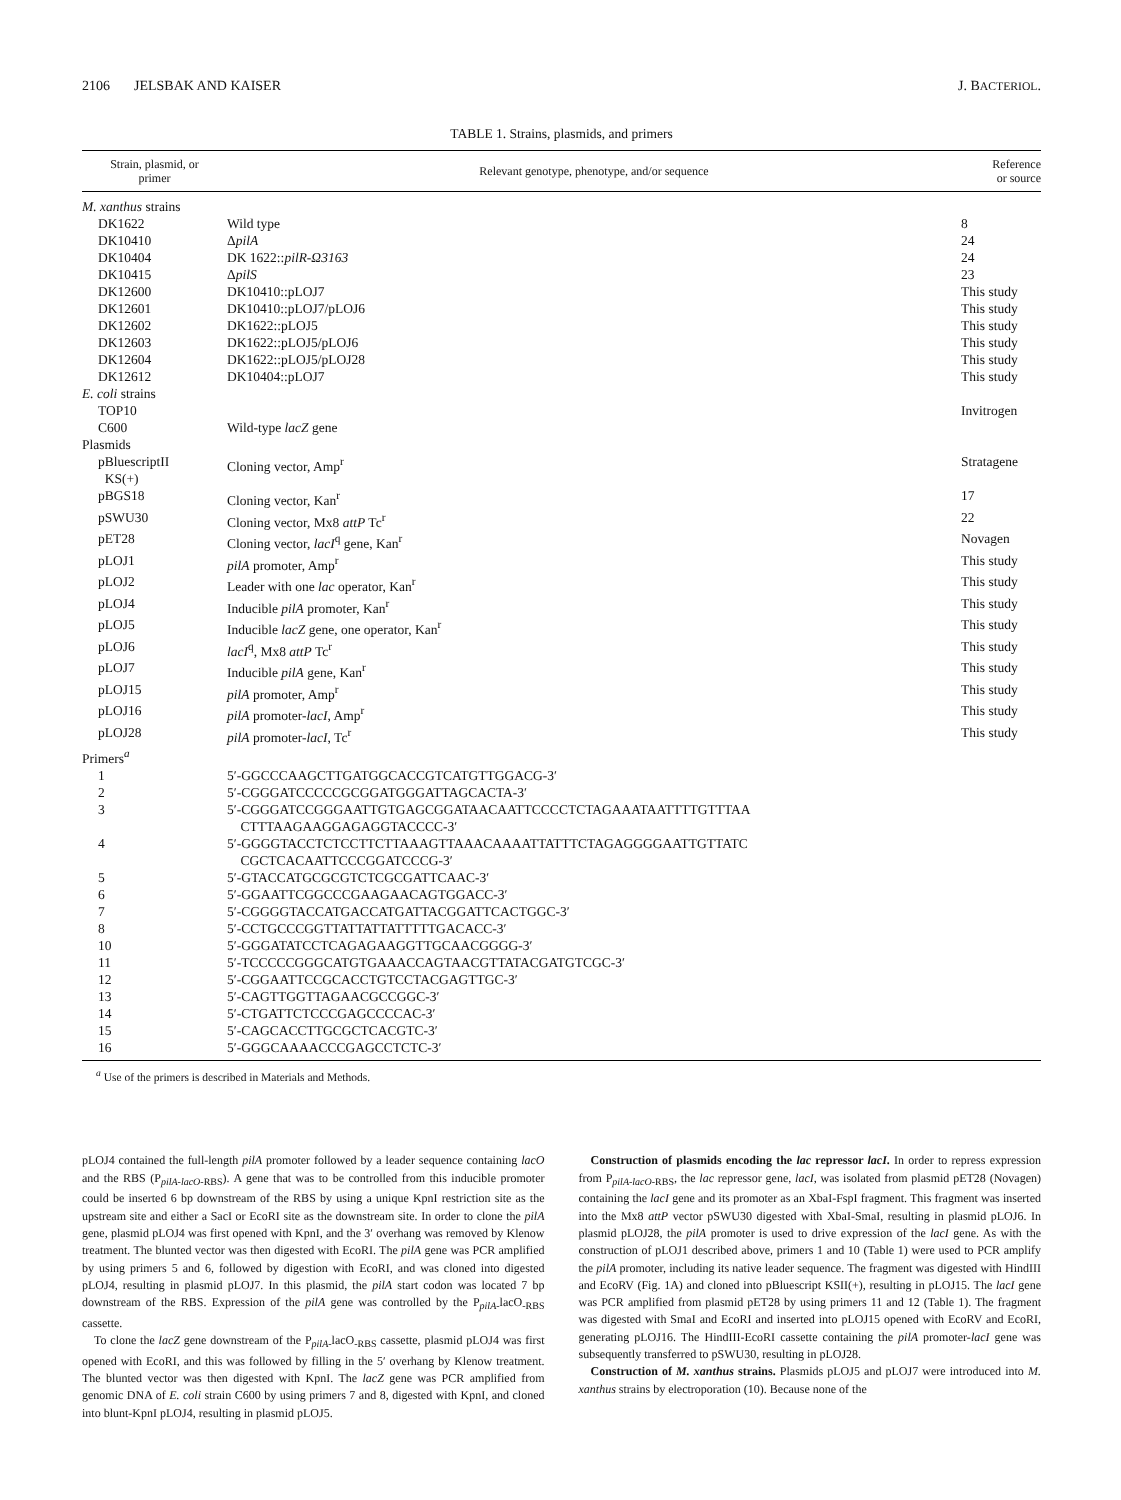2106 JELSBAK AND KAISER J. BACTERIOL.
TABLE 1. Strains, plasmids, and primers
| Strain, plasmid, or primer | Relevant genotype, phenotype, and/or sequence | Reference or source |
| --- | --- | --- |
| M. xanthus strains | | |
| DK1622 | Wild type | 8 |
| DK10410 | Δ pilA | 24 |
| DK10404 | DK 1622:: pilR-Ω3163 | 24 |
| DK10415 | Δ pilS | 23 |
| DK12600 | DK10410::pLOJ7 | This study |
| DK12601 | DK10410::pLOJ7/pLOJ6 | This study |
| DK12602 | DK1622::pLOJ5 | This study |
| DK12603 | DK1622::pLOJ5/pLOJ6 | This study |
| DK12604 | DK1622::pLOJ5/pLOJ28 | This study |
| DK12612 | DK10404::pLOJ7 | This study |
| E. coli strains | | |
| TOP10 | | Invitrogen |
| C600 | Wild-type lacZ gene | |
| Plasmids | | |
| pBluescriptII KS(+) | Cloning vector, Amp<sup>r</sup> | Stratagene |
| pBGS18 | Cloning vector, Kan<sup>r</sup> | 17 |
| pSWU30 | Cloning vector, Mx8 attP Tc<sup>r</sup> | 22 |
| pET28 | Cloning vector, lacI<sup>q</sup> gene, Kan<sup>r</sup> | Novagen |
| pLOJ1 | pilA promoter, Amp<sup>r</sup> | This study |
| pLOJ2 | Leader with one lac operator, Kan<sup>r</sup> | This study |
| pLOJ4 | Inducible pilA promoter, Kan<sup>r</sup> | This study |
| pLOJ5 | Inducible lacZ gene, one operator, Kan<sup>r</sup> | This study |
| pLOJ6 | lacI<sup>q</sup>, Mx8 attP Tc<sup>r</sup> | This study |
| pLOJ7 | Inducible pilA gene, Kan<sup>r</sup> | This study |
| pLOJ15 | pilA promoter, Amp<sup>r</sup> | This study |
| pLOJ16 | pilA promoter- lacI , Amp<sup>r</sup> | This study |
| pLOJ28 | pilA promoter- lacI , Tc<sup>r</sup> | This study |
| Primers<sup>a</sup> | | |
| 1 | 5′-GGCCCAAGCTTGATGGCACCGTCATGTTGGACG-3′ | |
| 2 | 5′-CGGGATCCCCCGCGGATGGGATTAGCACTA-3′ | |
| 3 | 5′-CGGGATCCGGGAATTGTGAGCGGATAACAATTCCCCTCTAGAAATAATTTTGTTTAA CTTTAAGAAGGAGAGGTACCCC-3′ | |
| 4 | 5′-GGGGTACCTCTCCTTCTTAAAGTTAAACAAAATTATTTCTAGAGGGGAATTGTTATC CGCTCACAATTCCCGGATCCCG-3′ | |
| 5 | 5′-GTACCATGCGCGTCTCGCGATTCAAC-3′ | |
| 6 | 5′-GGAATTCGGCCCGAAGAACAGTGGACC-3′ | |
| 7 | 5′-CGGGGTACCATGACCATGATTACGGATTCACTGGC-3′ | |
| 8 | 5′-CCTGCCCGGTTATTATTATTTTTGACACC-3′ | |
| 10 | 5′-GGGATATCCTCAGAGAAGGTTGCAACGGGG-3′ | |
| 11 | 5′-TCCCCCGGGCATGTGAAACCAGTAACGTTATACGATGTCGC-3′ | |
| 12 | 5′-CGGAATTCCGCACCTGTCCTACGAGTTGC-3′ | |
| 13 | 5′-CAGTTGGTTAGAACGCCGGC-3′ | |
| 14 | 5′-CTGATTCTCCCGAGCCCCAC-3′ | |
| 15 | 5′-CAGCACCTTGCGCTCACGTC-3′ | |
| 16 | 5′-GGGCAAAACCCGAGCCTCTC-3′ | |
<sup>a</sup> Use of the primers is described in Materials and Methods.
pLOJ4 contained the full-length pilA promoter followed by a leader sequence containing lacO and the RBS (P<sub>pilA-lacO-RBS</sub>). A gene that was to be controlled from this inducible promoter could be inserted 6 bp downstream of the RBS by using a unique KpnI restriction site as the upstream site and either a SacI or EcoRI site as the downstream site. In order to clone the pilA gene, plasmid pLOJ4 was first opened with KpnI, and the 3′ overhang was removed by Klenow treatment. The blunted vector was then digested with EcoRI. The pilA gene was PCR amplified by using primers 5 and 6, followed by digestion with EcoRI, and was cloned into digested pLOJ4, resulting in plasmid pLOJ7. In this plasmid, the pilA start codon was located 7 bp downstream of the RBS. Expression of the pilA gene was controlled by the P<sub>pilA-</sub>lacO<sub>-RBS</sub> cassette.
To clone the lacZ gene downstream of the P<sub>pilA-</sub>lacO<sub>-RBS</sub> cassette, plasmid pLOJ4 was first opened with EcoRI, and this was followed by filling in the 5′ overhang by Klenow treatment. The blunted vector was then digested with KpnI. The lacZ gene was PCR amplified from genomic DNA of E. coli strain C600 by using primers 7 and 8, digested with KpnI, and cloned into blunt-KpnI pLOJ4, resulting in plasmid pLOJ5.
Construction of plasmids encoding the lac repressor lacI. In order to repress expression from P<sub>pilA-lacO-RBS</sub>, the lac repressor gene, lacI, was isolated from plasmid pET28 (Novagen) containing the lacI gene and its promoter as an XbaI-FspI fragment. This fragment was inserted into the Mx8 attP vector pSWU30 digested with XbaI-SmaI, resulting in plasmid pLOJ6. In plasmid pLOJ28, the pilA promoter is used to drive expression of the lacI gene. As with the construction of pLOJ1 described above, primers 1 and 10 (Table 1) were used to PCR amplify the pilA promoter, including its native leader sequence. The fragment was digested with HindIII and EcoRV (Fig. 1A) and cloned into pBluescript KSII(+), resulting in pLOJ15. The lacI gene was PCR amplified from plasmid pET28 by using primers 11 and 12 (Table 1). The fragment was digested with SmaI and EcoRI and inserted into pLOJ15 opened with EcoRV and EcoRI, generating pLOJ16. The HindIII-EcoRI cassette containing the pilA promoter-lacI gene was subsequently transferred to pSWU30, resulting in pLOJ28.
Construction of M. xanthus strains. Plasmids pLOJ5 and pLOJ7 were introduced into M. xanthus strains by electroporation (10). Because none of the